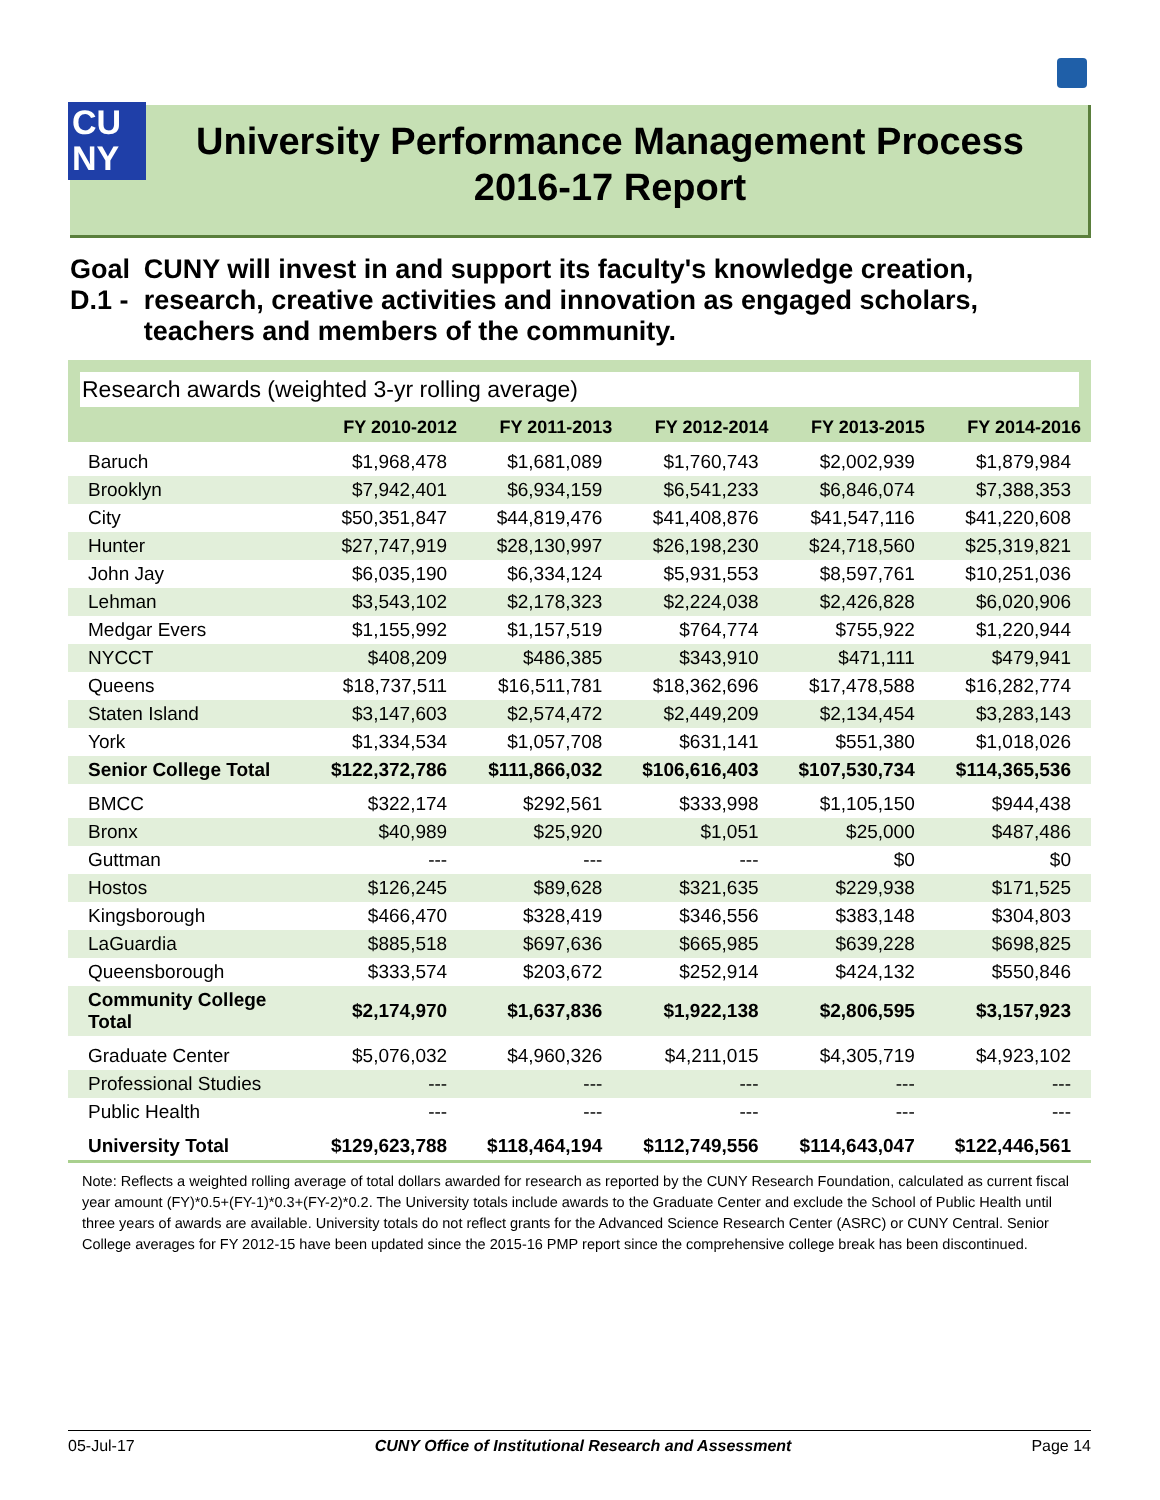CU
NY
University Performance Management Process
2016-17 Report
Goal D.1 - CUNY will invest in and support its faculty's knowledge creation, research, creative activities and innovation as engaged scholars, teachers and members of the community.
Research awards (weighted 3-yr rolling average)
| | FY 2010-2012 | FY 2011-2013 | FY 2012-2014 | FY 2013-2015 | FY 2014-2016 |
| --- | --- | --- | --- | --- | --- |
| Baruch | $1,968,478 | $1,681,089 | $1,760,743 | $2,002,939 | $1,879,984 |
| Brooklyn | $7,942,401 | $6,934,159 | $6,541,233 | $6,846,074 | $7,388,353 |
| City | $50,351,847 | $44,819,476 | $41,408,876 | $41,547,116 | $41,220,608 |
| Hunter | $27,747,919 | $28,130,997 | $26,198,230 | $24,718,560 | $25,319,821 |
| John Jay | $6,035,190 | $6,334,124 | $5,931,553 | $8,597,761 | $10,251,036 |
| Lehman | $3,543,102 | $2,178,323 | $2,224,038 | $2,426,828 | $6,020,906 |
| Medgar Evers | $1,155,992 | $1,157,519 | $764,774 | $755,922 | $1,220,944 |
| NYCCT | $408,209 | $486,385 | $343,910 | $471,111 | $479,941 |
| Queens | $18,737,511 | $16,511,781 | $18,362,696 | $17,478,588 | $16,282,774 |
| Staten Island | $3,147,603 | $2,574,472 | $2,449,209 | $2,134,454 | $3,283,143 |
| York | $1,334,534 | $1,057,708 | $631,141 | $551,380 | $1,018,026 |
| Senior College Total | $122,372,786 | $111,866,032 | $106,616,403 | $107,530,734 | $114,365,536 |
| BMCC | $322,174 | $292,561 | $333,998 | $1,105,150 | $944,438 |
| Bronx | $40,989 | $25,920 | $1,051 | $25,000 | $487,486 |
| Guttman | --- | --- | --- | $0 | $0 |
| Hostos | $126,245 | $89,628 | $321,635 | $229,938 | $171,525 |
| Kingsborough | $466,470 | $328,419 | $346,556 | $383,148 | $304,803 |
| LaGuardia | $885,518 | $697,636 | $665,985 | $639,228 | $698,825 |
| Queensborough | $333,574 | $203,672 | $252,914 | $424,132 | $550,846 |
| Community College Total | $2,174,970 | $1,637,836 | $1,922,138 | $2,806,595 | $3,157,923 |
| Graduate Center | $5,076,032 | $4,960,326 | $4,211,015 | $4,305,719 | $4,923,102 |
| Professional Studies | --- | --- | --- | --- | --- |
| Public Health | --- | --- | --- | --- | --- |
| University Total | $129,623,788 | $118,464,194 | $112,749,556 | $114,643,047 | $122,446,561 |
Note: Reflects a weighted rolling average of total dollars awarded for research as reported by the CUNY Research Foundation, calculated as current fiscal year amount (FY)*0.5+(FY-1)*0.3+(FY-2)*0.2. The University totals include awards to the Graduate Center and exclude the School of Public Health until three years of awards are available. University totals do not reflect grants for the Advanced Science Research Center (ASRC) or CUNY Central. Senior College averages for FY 2012-15 have been updated since the 2015-16 PMP report since the comprehensive college break has been discontinued.
05-Jul-17 CUNY Office of Institutional Research and Assessment Page 14